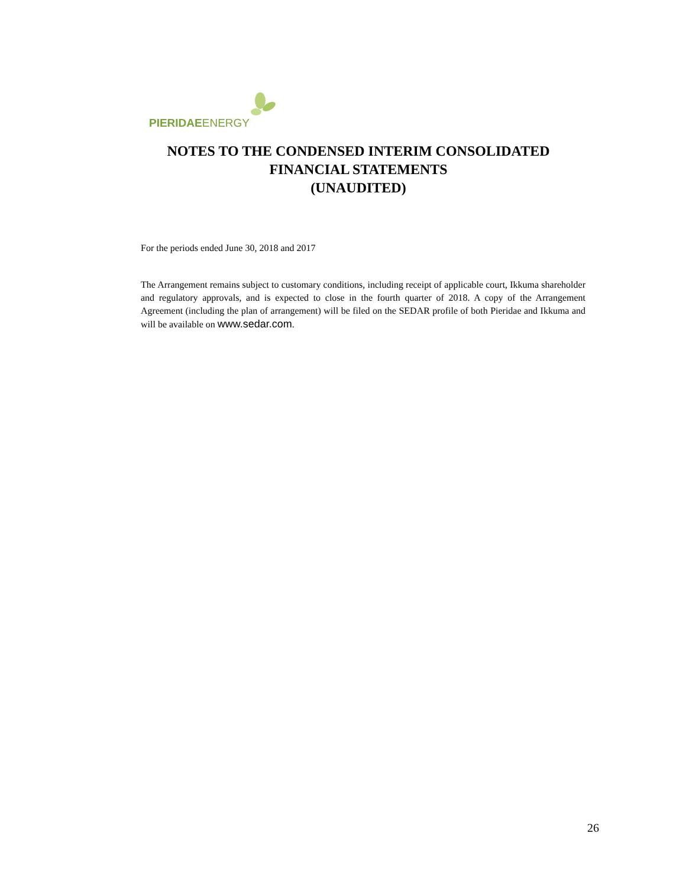PIERIDAEENERGY
NOTES TO THE CONDENSED INTERIM CONSOLIDATED
FINANCIAL STATEMENTS
(UNAUDITED)
For the periods ended June 30, 2018 and 2017
The Arrangement remains subject to customary conditions, including receipt of applicable court, Ikkuma shareholder and regulatory approvals, and is expected to close in the fourth quarter of 2018. A copy of the Arrangement Agreement (including the plan of arrangement) will be filed on the SEDAR profile of both Pieridae and Ikkuma and will be available on www.sedar.com.
26